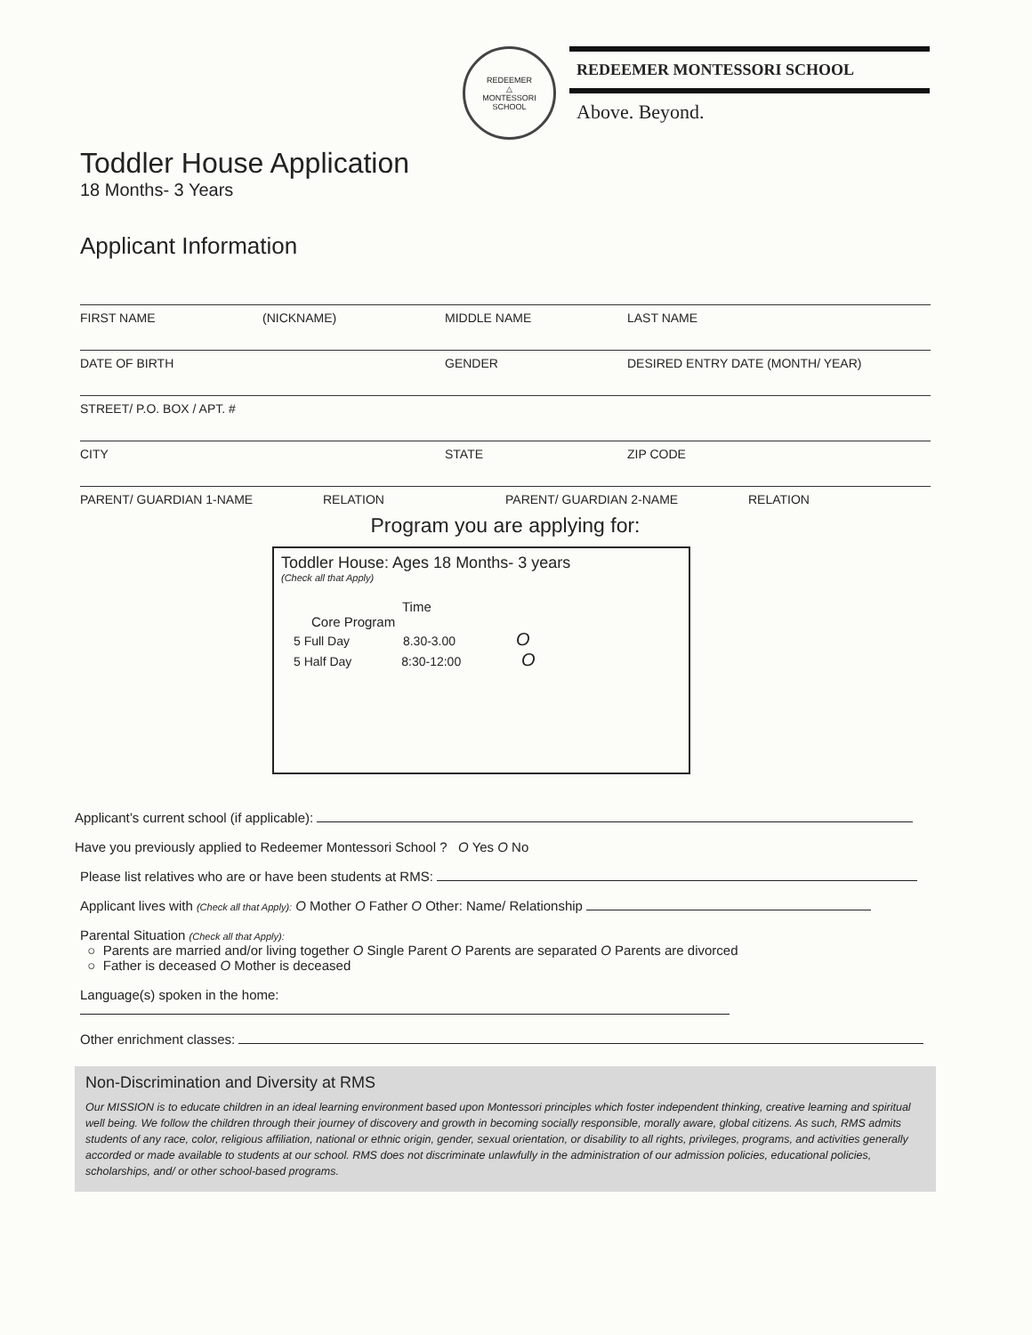REDEEMER
△
MONTESSORI SCHOOL
REDEEMER MONTESSORI SCHOOL
Above. Beyond.
Toddler House Application
18 Months- 3 Years
Applicant Information
FIRST NAME (NICKNAME) MIDDLE NAME LAST NAME
DATE OF BIRTH GENDER DESIRED ENTRY DATE (MONTH/ YEAR)
STREET/ P.O. BOX / APT. #
CITY STATE ZIP CODE
PARENT/ GUARDIAN 1-NAME RELATION PARENT/ GUARDIAN 2-NAME RELATION
Program you are applying for:
Toddler House: Ages 18 Months- 3 years
(Check all that Apply)
Time
Core Program
5 Full Day 8.30-3.00 O
5 Half Day 8:30-12:00 O
Applicant’s current school (if applicable):
Have you previously applied to Redeemer Montessori School ? O Yes O No
Please list relatives who are or have been students at RMS:
Applicant lives with (Check all that Apply): O Mother O Father O Other: Name/ Relationship
Parental Situation (Check all that Apply):
○ Parents are married and/or living together O Single Parent O Parents are separated O Parents are divorced
○ Father is deceased O Mother is deceased
Language(s) spoken in the home:
Other enrichment classes:
Non-Discrimination and Diversity at RMS
Our MISSION is to educate children in an ideal learning environment based upon Montessori principles which foster independent thinking, creative learning and spiritual well being. We follow the children through their journey of discovery and growth in becoming socially responsible, morally aware, global citizens. As such, RMS admits students of any race, color, religious affiliation, national or ethnic origin, gender, sexual orientation, or disability to all rights, privileges, programs, and activities generally accorded or made available to students at our school. RMS does not discriminate unlawfully in the administration of our admission policies, educational policies, scholarships, and/ or other school-based programs.